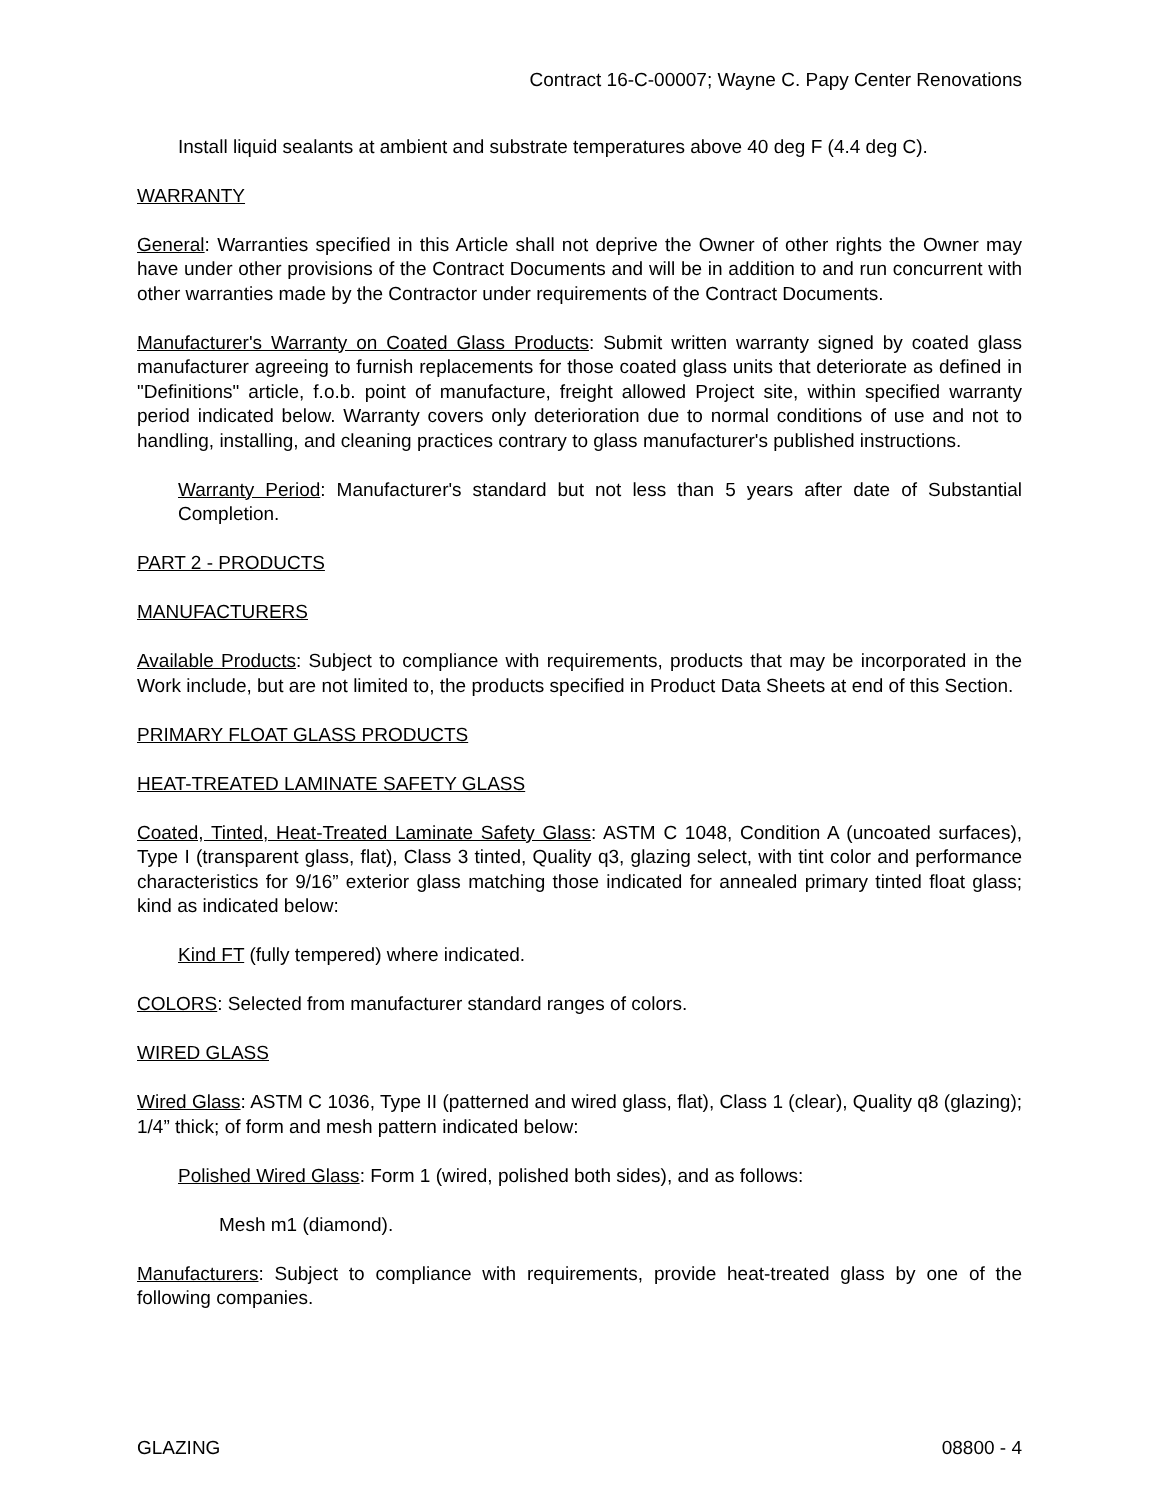Contract 16-C-00007; Wayne C. Papy Center Renovations
Install liquid sealants at ambient and substrate temperatures above 40 deg F (4.4 deg C).
WARRANTY
General: Warranties specified in this Article shall not deprive the Owner of other rights the Owner may have under other provisions of the Contract Documents and will be in addition to and run concurrent with other warranties made by the Contractor under requirements of the Contract Documents.
Manufacturer's Warranty on Coated Glass Products: Submit written warranty signed by coated glass manufacturer agreeing to furnish replacements for those coated glass units that deteriorate as defined in "Definitions" article, f.o.b. point of manufacture, freight allowed Project site, within specified warranty period indicated below. Warranty covers only deterioration due to normal conditions of use and not to handling, installing, and cleaning practices contrary to glass manufacturer's published instructions.
Warranty Period: Manufacturer's standard but not less than 5 years after date of Substantial Completion.
PART 2 - PRODUCTS
MANUFACTURERS
Available Products: Subject to compliance with requirements, products that may be incorporated in the Work include, but are not limited to, the products specified in Product Data Sheets at end of this Section.
PRIMARY FLOAT GLASS PRODUCTS
HEAT-TREATED LAMINATE SAFETY GLASS
Coated, Tinted, Heat-Treated Laminate Safety Glass: ASTM C 1048, Condition A (uncoated surfaces), Type I (transparent glass, flat), Class 3 tinted, Quality q3, glazing select, with tint color and performance characteristics for 9/16” exterior glass matching those indicated for annealed primary tinted float glass; kind as indicated below:
Kind FT (fully tempered) where indicated.
COLORS: Selected from manufacturer standard ranges of colors.
WIRED GLASS
Wired Glass: ASTM C 1036, Type II (patterned and wired glass, flat), Class 1 (clear), Quality q8 (glazing); 1/4” thick; of form and mesh pattern indicated below:
Polished Wired Glass: Form 1 (wired, polished both sides), and as follows:
Mesh m1 (diamond).
Manufacturers: Subject to compliance with requirements, provide heat-treated glass by one of the following companies.
GLAZING 08800 - 4